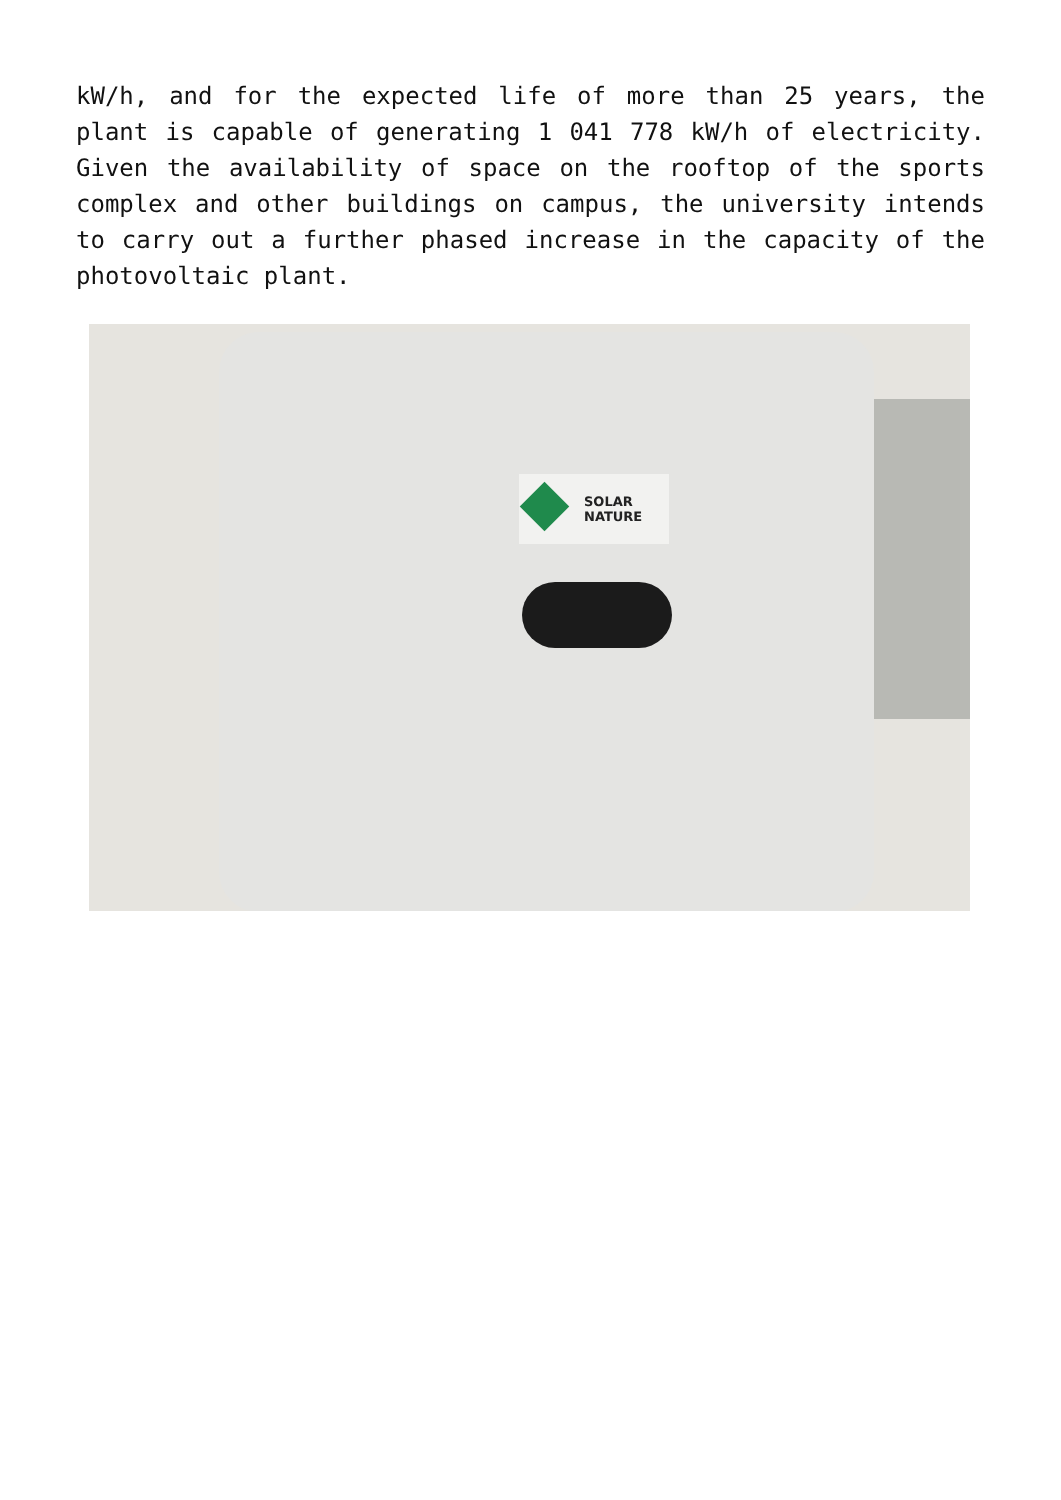kW/h, and for the expected life of more than 25 years, the plant is capable of generating 1 041 778 kW/h of electricity. Given the availability of space on the rooftop of the sports complex and other buildings on campus, the university intends to carry out a further phased increase in the capacity of the photovoltaic plant.
SOLAR
NATURE